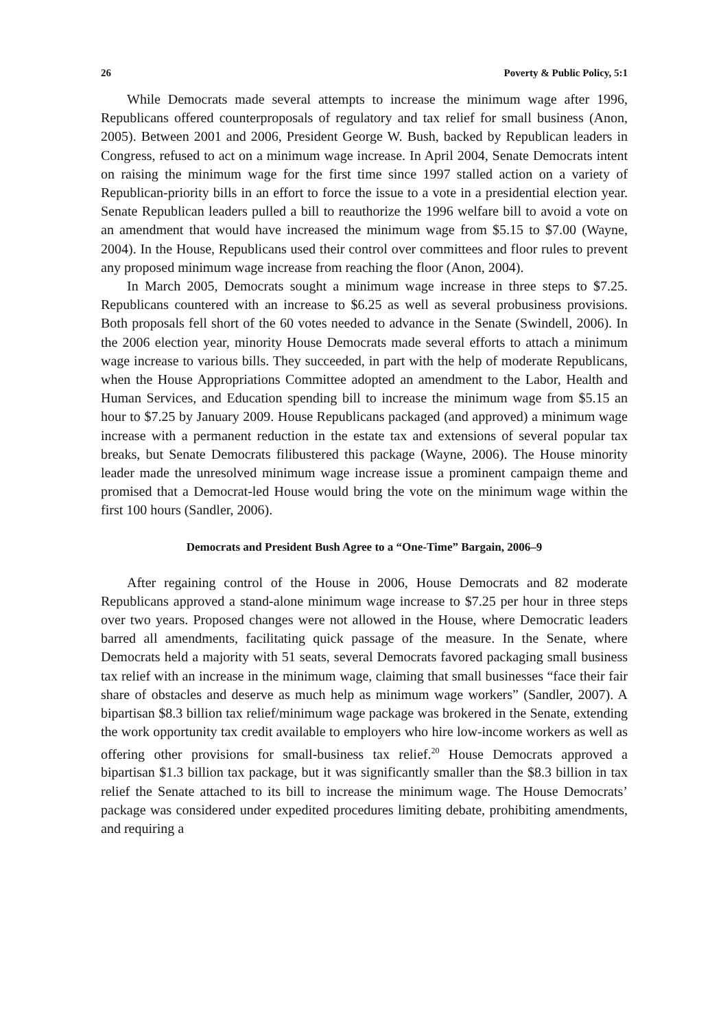26 Poverty & Public Policy, 5:1
While Democrats made several attempts to increase the minimum wage after 1996, Republicans offered counterproposals of regulatory and tax relief for small business (Anon, 2005). Between 2001 and 2006, President George W. Bush, backed by Republican leaders in Congress, refused to act on a minimum wage increase. In April 2004, Senate Democrats intent on raising the minimum wage for the first time since 1997 stalled action on a variety of Republican-priority bills in an effort to force the issue to a vote in a presidential election year. Senate Republican leaders pulled a bill to reauthorize the 1996 welfare bill to avoid a vote on an amendment that would have increased the minimum wage from $5.15 to $7.00 (Wayne, 2004). In the House, Republicans used their control over committees and floor rules to prevent any proposed minimum wage increase from reaching the floor (Anon, 2004).
In March 2005, Democrats sought a minimum wage increase in three steps to $7.25. Republicans countered with an increase to $6.25 as well as several probusiness provisions. Both proposals fell short of the 60 votes needed to advance in the Senate (Swindell, 2006). In the 2006 election year, minority House Democrats made several efforts to attach a minimum wage increase to various bills. They succeeded, in part with the help of moderate Republicans, when the House Appropriations Committee adopted an amendment to the Labor, Health and Human Services, and Education spending bill to increase the minimum wage from $5.15 an hour to $7.25 by January 2009. House Republicans packaged (and approved) a minimum wage increase with a permanent reduction in the estate tax and extensions of several popular tax breaks, but Senate Democrats filibustered this package (Wayne, 2006). The House minority leader made the unresolved minimum wage increase issue a prominent campaign theme and promised that a Democrat-led House would bring the vote on the minimum wage within the first 100 hours (Sandler, 2006).
Democrats and President Bush Agree to a “One-Time” Bargain, 2006–9
After regaining control of the House in 2006, House Democrats and 82 moderate Republicans approved a stand-alone minimum wage increase to $7.25 per hour in three steps over two years. Proposed changes were not allowed in the House, where Democratic leaders barred all amendments, facilitating quick passage of the measure. In the Senate, where Democrats held a majority with 51 seats, several Democrats favored packaging small business tax relief with an increase in the minimum wage, claiming that small businesses “face their fair share of obstacles and deserve as much help as minimum wage workers” (Sandler, 2007). A bipartisan $8.3 billion tax relief/minimum wage package was brokered in the Senate, extending the work opportunity tax credit available to employers who hire low-income workers as well as offering other provisions for small-business tax relief.<sup>20</sup> House Democrats approved a bipartisan $1.3 billion tax package, but it was significantly smaller than the $8.3 billion in tax relief the Senate attached to its bill to increase the minimum wage. The House Democrats’ package was considered under expedited procedures limiting debate, prohibiting amendments, and requiring a